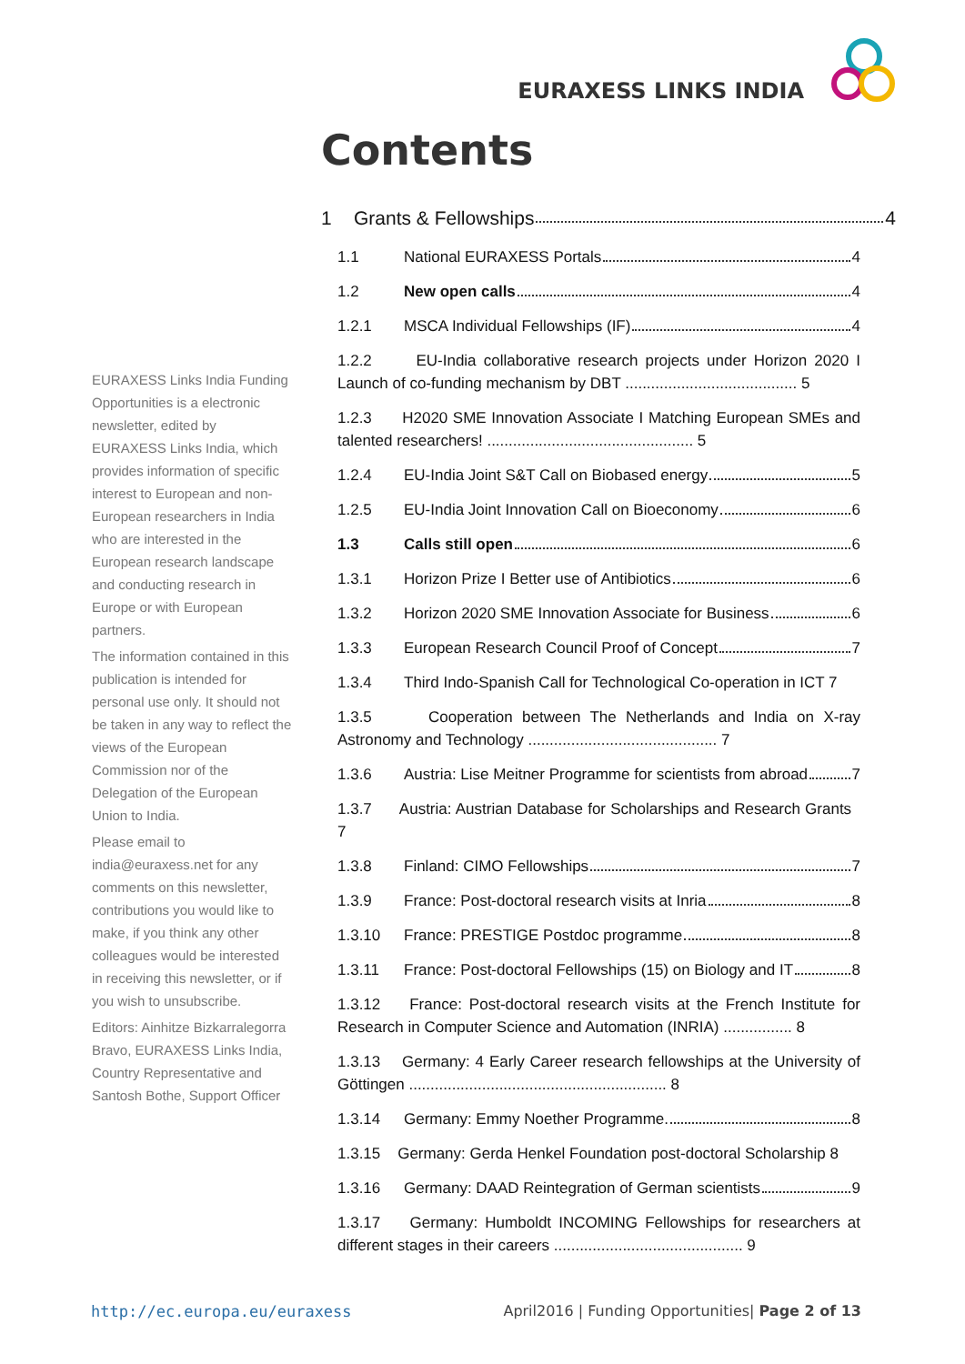EURAXESS LINKS INDIA
Contents
EURAXESS Links India Funding Opportunities is a electronic newsletter, edited by EURAXESS Links India, which provides information of specific interest to European and non-European researchers in India who are interested in the European research landscape and conducting research in Europe or with European partners.
The information contained in this publication is intended for personal use only. It should not be taken in any way to reflect the views of the European Commission nor of the Delegation of the European Union to India.
Please email to india@euraxess.net for any comments on this newsletter, contributions you would like to make, if you think any other colleagues would be interested in receiving this newsletter, or if you wish to unsubscribe.
Editors: Ainhitze Bizkarralegorra Bravo, EURAXESS Links India, Country Representative and Santosh Bothe, Support Officer
1 Grants & Fellowships 4
1.1 National EURAXESS Portals 4
1.2 New open calls 4
1.2.1 MSCA Individual Fellowships (IF) 4
1.2.2 EU-India collaborative research projects under Horizon 2020 I Launch of co-funding mechanism by DBT ........................................ 5
1.2.3 H2020 SME Innovation Associate I Matching European SMEs and talented researchers! ................................................ 5
1.2.4 EU-India Joint S&T Call on Biobased energy 5
1.2.5 EU-India Joint Innovation Call on Bioeconomy 6
1.3 Calls still open 6
1.3.1 Horizon Prize I Better use of Antibiotics 6
1.3.2 Horizon 2020 SME Innovation Associate for Business 6
1.3.3 European Research Council Proof of Concept 7
1.3.4 Third Indo-Spanish Call for Technological Co-operation in ICT 7
1.3.5 Cooperation between The Netherlands and India on X-ray Astronomy and Technology ............................................ 7
1.3.6 Austria: Lise Meitner Programme for scientists from abroad 7
1.3.7 Austria: Austrian Database for Scholarships and Research Grants 7
1.3.8 Finland: CIMO Fellowships 7
1.3.9 France: Post-doctoral research visits at Inria 8
1.3.10 France: PRESTIGE Postdoc programme 8
1.3.11 France: Post-doctoral Fellowships (15) on Biology and IT 8
1.3.12 France: Post-doctoral research visits at the French Institute for Research in Computer Science and Automation (INRIA) ................ 8
1.3.13 Germany: 4 Early Career research fellowships at the University of Göttingen ............................................................ 8
1.3.14 Germany: Emmy Noether Programme. 8
1.3.15 Germany: Gerda Henkel Foundation post-doctoral Scholarship 8
1.3.16 Germany: DAAD Reintegration of German scientists 9
1.3.17 Germany: Humboldt INCOMING Fellowships for researchers at different stages in their careers ............................................ 9
http://ec.europa.eu/euraxess April2016 | Funding Opportunities| Page 2 of 13